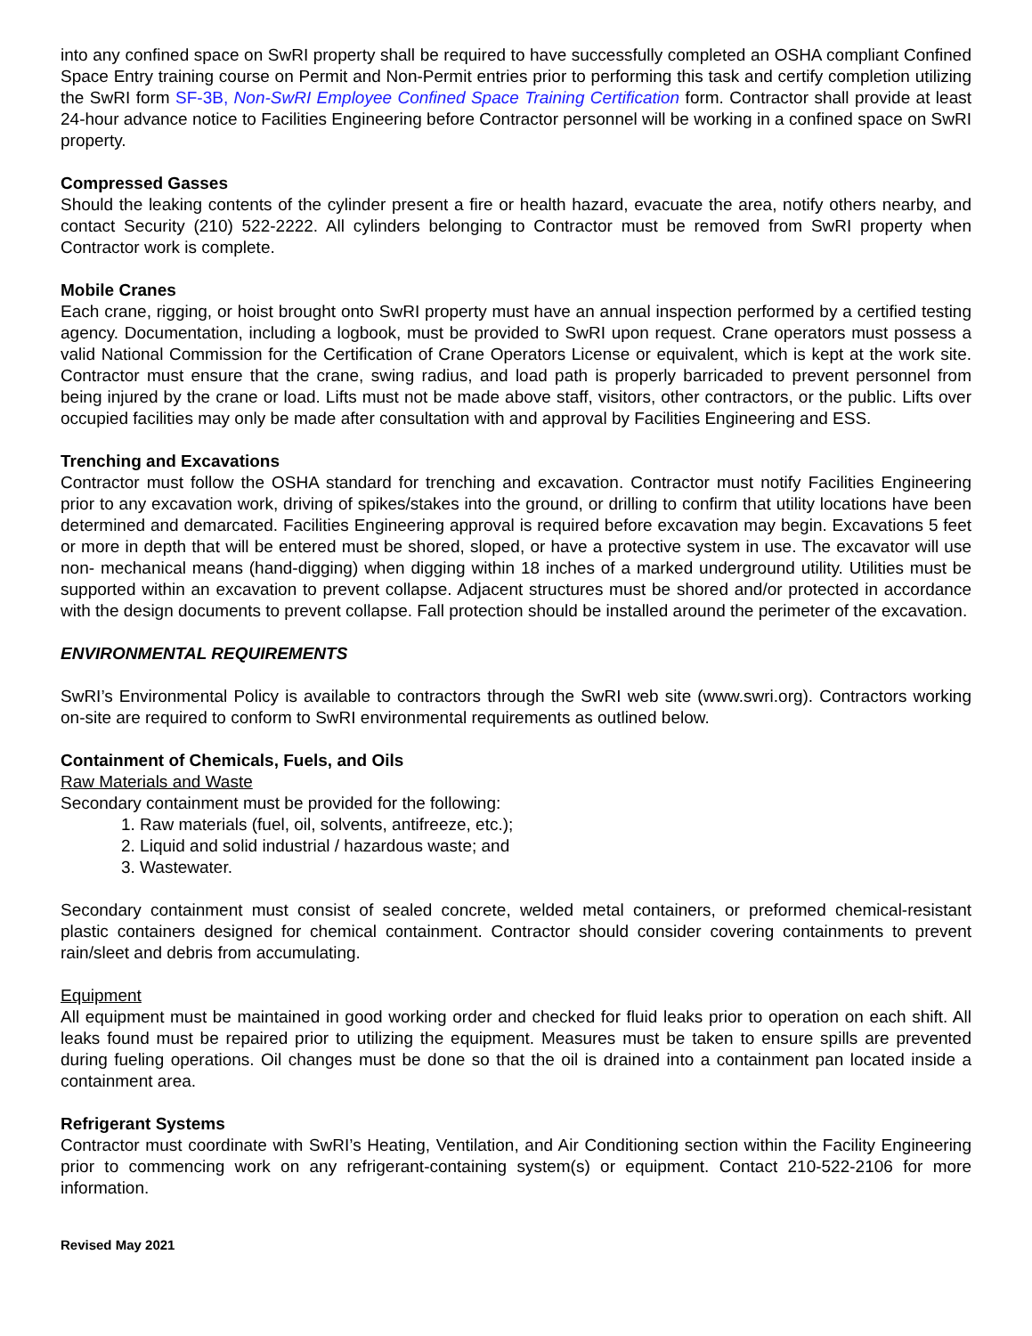into any confined space on SwRI property shall be required to have successfully completed an OSHA compliant Confined Space Entry training course on Permit and Non-Permit entries prior to performing this task and certify completion utilizing the SwRI form SF-3B, Non-SwRI Employee Confined Space Training Certification form. Contractor shall provide at least 24-hour advance notice to Facilities Engineering before Contractor personnel will be working in a confined space on SwRI property.
Compressed Gasses
Should the leaking contents of the cylinder present a fire or health hazard, evacuate the area, notify others nearby, and contact Security (210) 522-2222. All cylinders belonging to Contractor must be removed from SwRI property when Contractor work is complete.
Mobile Cranes
Each crane, rigging, or hoist brought onto SwRI property must have an annual inspection performed by a certified testing agency. Documentation, including a logbook, must be provided to SwRI upon request. Crane operators must possess a valid National Commission for the Certification of Crane Operators License or equivalent, which is kept at the work site. Contractor must ensure that the crane, swing radius, and load path is properly barricaded to prevent personnel from being injured by the crane or load. Lifts must not be made above staff, visitors, other contractors, or the public. Lifts over occupied facilities may only be made after consultation with and approval by Facilities Engineering and ESS.
Trenching and Excavations
Contractor must follow the OSHA standard for trenching and excavation. Contractor must notify Facilities Engineering prior to any excavation work, driving of spikes/stakes into the ground, or drilling to confirm that utility locations have been determined and demarcated. Facilities Engineering approval is required before excavation may begin. Excavations 5 feet or more in depth that will be entered must be shored, sloped, or have a protective system in use. The excavator will use non- mechanical means (hand-digging) when digging within 18 inches of a marked underground utility. Utilities must be supported within an excavation to prevent collapse. Adjacent structures must be shored and/or protected in accordance with the design documents to prevent collapse. Fall protection should be installed around the perimeter of the excavation.
ENVIRONMENTAL REQUIREMENTS
SwRI’s Environmental Policy is available to contractors through the SwRI web site (www.swri.org). Contractors working on-site are required to conform to SwRI environmental requirements as outlined below.
Containment of Chemicals, Fuels, and Oils
Raw Materials and Waste
Secondary containment must be provided for the following:
1. Raw materials (fuel, oil, solvents, antifreeze, etc.);
2. Liquid and solid industrial / hazardous waste; and
3. Wastewater.
Secondary containment must consist of sealed concrete, welded metal containers, or preformed chemical-resistant plastic containers designed for chemical containment. Contractor should consider covering containments to prevent rain/sleet and debris from accumulating.
Equipment
All equipment must be maintained in good working order and checked for fluid leaks prior to operation on each shift. All leaks found must be repaired prior to utilizing the equipment. Measures must be taken to ensure spills are prevented during fueling operations. Oil changes must be done so that the oil is drained into a containment pan located inside a containment area.
Refrigerant Systems
Contractor must coordinate with SwRI’s Heating, Ventilation, and Air Conditioning section within the Facility Engineering prior to commencing work on any refrigerant-containing system(s) or equipment. Contact 210-522-2106 for more information.
Revised May 2021